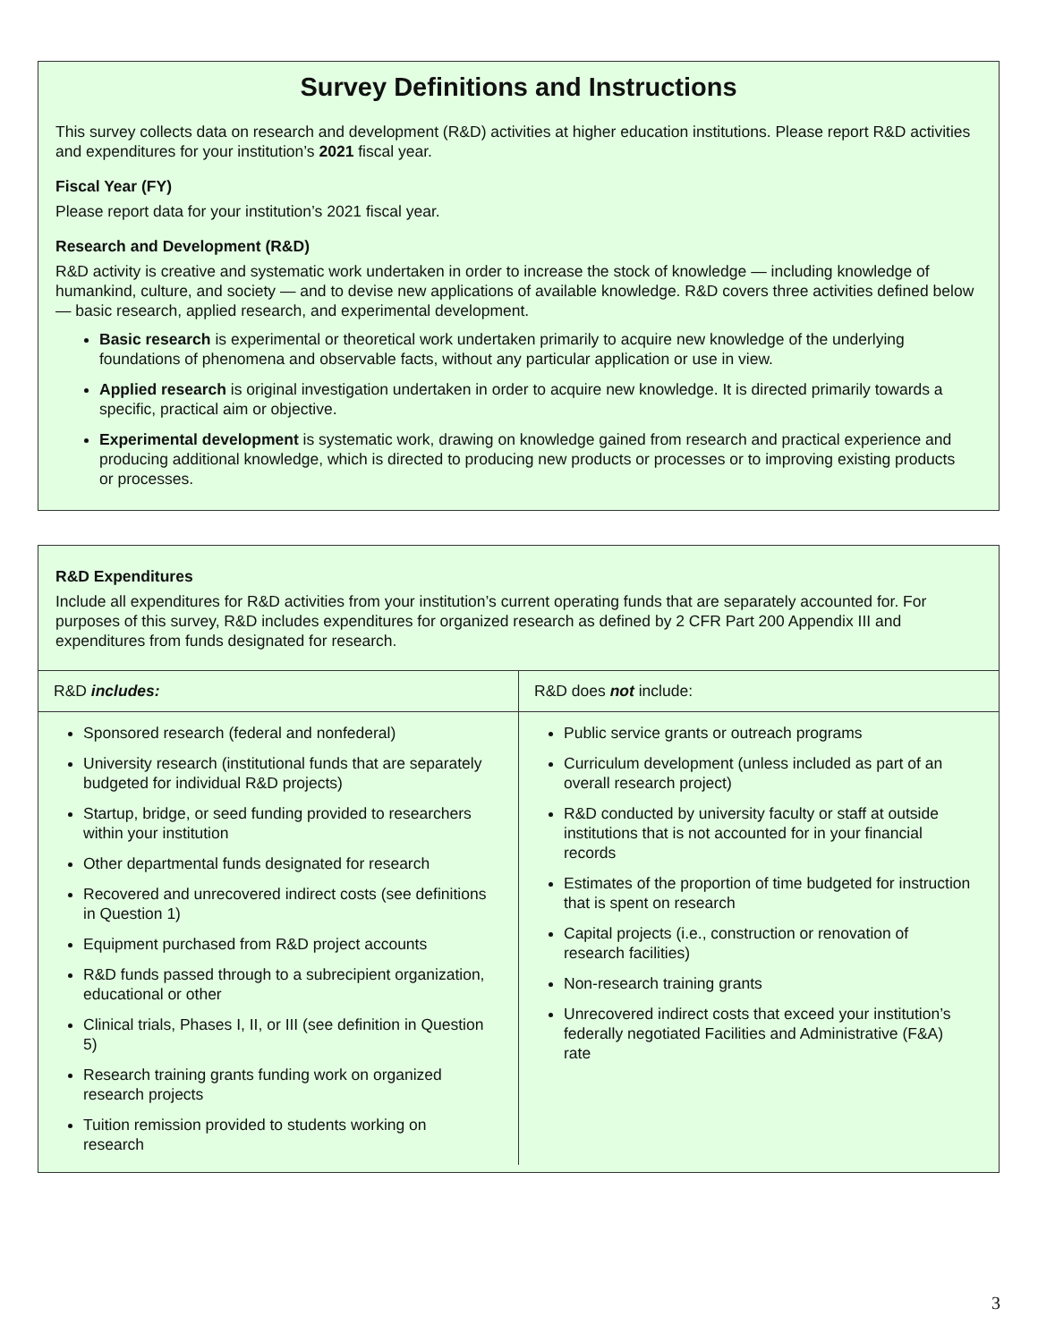Survey Definitions and Instructions
This survey collects data on research and development (R&D) activities at higher education institutions. Please report R&D activities and expenditures for your institution’s 2021 fiscal year.
Fiscal Year (FY)
Please report data for your institution’s 2021 fiscal year.
Research and Development (R&D)
R&D activity is creative and systematic work undertaken in order to increase the stock of knowledge — including knowledge of humankind, culture, and society — and to devise new applications of available knowledge. R&D covers three activities defined below — basic research, applied research, and experimental development.
Basic research is experimental or theoretical work undertaken primarily to acquire new knowledge of the underlying foundations of phenomena and observable facts, without any particular application or use in view.
Applied research is original investigation undertaken in order to acquire new knowledge. It is directed primarily towards a specific, practical aim or objective.
Experimental development is systematic work, drawing on knowledge gained from research and practical experience and producing additional knowledge, which is directed to producing new products or processes or to improving existing products or processes.
R&D Expenditures
Include all expenditures for R&D activities from your institution’s current operating funds that are separately accounted for. For purposes of this survey, R&D includes expenditures for organized research as defined by 2 CFR Part 200 Appendix III and expenditures from funds designated for research.
| R&D includes: | R&D does not include: |
| --- | --- |
| Sponsored research (federal and nonfederal) University research (institutional funds that are separately budgeted for individual R&D projects) Startup, bridge, or seed funding provided to researchers within your institution Other departmental funds designated for research Recovered and unrecovered indirect costs (see definitions in Question 1) Equipment purchased from R&D project accounts R&D funds passed through to a subrecipient organization, educational or other Clinical trials, Phases I, II, or III (see definition in Question 5) Research training grants funding work on organized research projects Tuition remission provided to students working on research | Public service grants or outreach programs Curriculum development (unless included as part of an overall research project) R&D conducted by university faculty or staff at outside institutions that is not accounted for in your financial records Estimates of the proportion of time budgeted for instruction that is spent on research Capital projects (i.e., construction or renovation of research facilities) Non-research training grants Unrecovered indirect costs that exceed your institution’s federally negotiated Facilities and Administrative (F&A) rate |
3